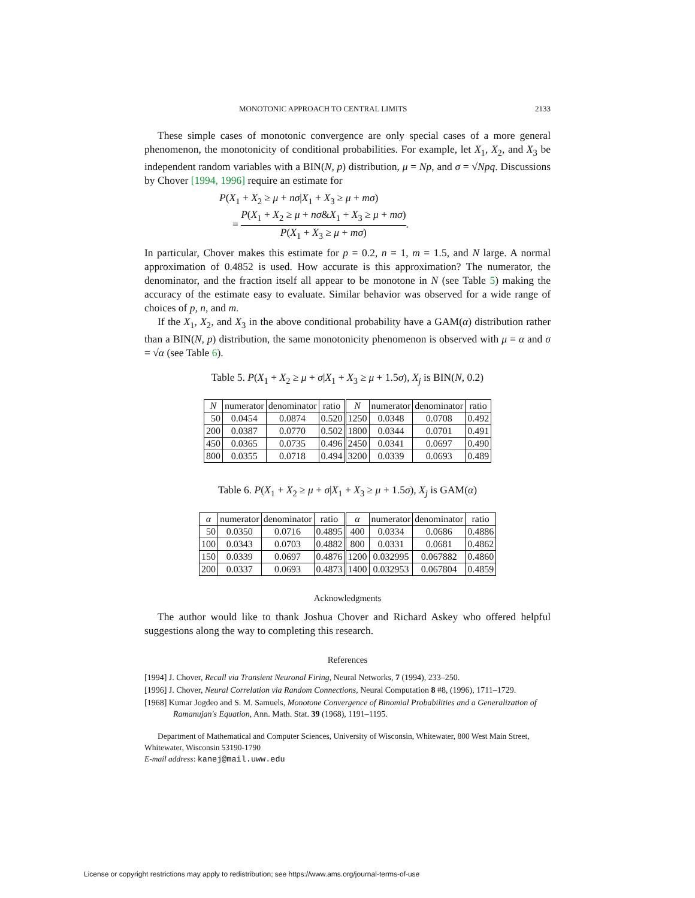MONOTONIC APPROACH TO CENTRAL LIMITS 2133
These simple cases of monotonic convergence are only special cases of a more general phenomenon, the monotonicity of conditional probabilities. For example, let X<sub>1</sub>, X<sub>2</sub>, and X<sub>3</sub> be independent random variables with a BIN(N, p) distribution, μ = Np, and σ = √Npq. Discussions by Chover [1994, 1996] require an estimate for
P(X<sub>1</sub> + X<sub>2</sub> ≥ μ + nσ|X<sub>1</sub> + X<sub>3</sub> ≥ μ + mσ)
= P(X<sub>1</sub> + X<sub>2</sub> ≥ μ + nσ&X<sub>1</sub> + X<sub>3</sub> ≥ μ + mσ) P(X<sub>1</sub> + X<sub>3</sub> ≥ μ + mσ).
In particular, Chover makes this estimate for p = 0.2, n = 1, m = 1.5, and N large. A normal approximation of 0.4852 is used. How accurate is this approximation? The numerator, the denominator, and the fraction itself all appear to be monotone in N (see Table 5) making the accuracy of the estimate easy to evaluate. Similar behavior was observed for a wide range of choices of p, n, and m.
If the X<sub>1</sub>, X<sub>2</sub>, and X<sub>3</sub> in the above conditional probability have a GAM(α) distribution rather than a BIN(N, p) distribution, the same monotonicity phenomenon is observed with μ = α and σ = √α (see Table 6).
Table 5. P(X<sub>1</sub> + X<sub>2</sub> ≥ μ + σ|X<sub>1</sub> + X<sub>3</sub> ≥ μ + 1.5σ), X<sub>j</sub> is BIN(N, 0.2)
| N | numerator | denominator | ratio | N | numerator | denominator | ratio |
| --- | --- | --- | --- | --- | --- | --- | --- |
| 50 | 0.0454 | 0.0874 | 0.520 | 1250 | 0.0348 | 0.0708 | 0.492 |
| 200 | 0.0387 | 0.0770 | 0.502 | 1800 | 0.0344 | 0.0701 | 0.491 |
| 450 | 0.0365 | 0.0735 | 0.496 | 2450 | 0.0341 | 0.0697 | 0.490 |
| 800 | 0.0355 | 0.0718 | 0.494 | 3200 | 0.0339 | 0.0693 | 0.489 |
Table 6. P(X<sub>1</sub> + X<sub>2</sub> ≥ μ + σ|X<sub>1</sub> + X<sub>3</sub> ≥ μ + 1.5σ), X<sub>j</sub> is GAM(α)
| α | numerator | denominator | ratio | α | numerator | denominator | ratio |
| --- | --- | --- | --- | --- | --- | --- | --- |
| 50 | 0.0350 | 0.0716 | 0.4895 | 400 | 0.0334 | 0.0686 | 0.4886 |
| 100 | 0.0343 | 0.0703 | 0.4882 | 800 | 0.0331 | 0.0681 | 0.4862 |
| 150 | 0.0339 | 0.0697 | 0.4876 | 1200 | 0.032995 | 0.067882 | 0.4860 |
| 200 | 0.0337 | 0.0693 | 0.4873 | 1400 | 0.032953 | 0.067804 | 0.4859 |
Acknowledgments
The author would like to thank Joshua Chover and Richard Askey who offered helpful suggestions along the way to completing this research.
References
[1994] J. Chover, Recall via Transient Neuronal Firing, Neural Networks, 7 (1994), 233–250.
[1996] J. Chover, Neural Correlation via Random Connections, Neural Computation 8 #8, (1996), 1711–1729.
[1968] Kumar Jogdeo and S. M. Samuels, Monotone Convergence of Binomial Probabilities and a Generalization of Ramanujan's Equation, Ann. Math. Stat. 39 (1968), 1191–1195.
Department of Mathematical and Computer Sciences, University of Wisconsin, Whitewater, 800 West Main Street, Whitewater, Wisconsin 53190-1790
E-mail address: kanej@mail.uww.edu
License or copyright restrictions may apply to redistribution; see https://www.ams.org/journal-terms-of-use